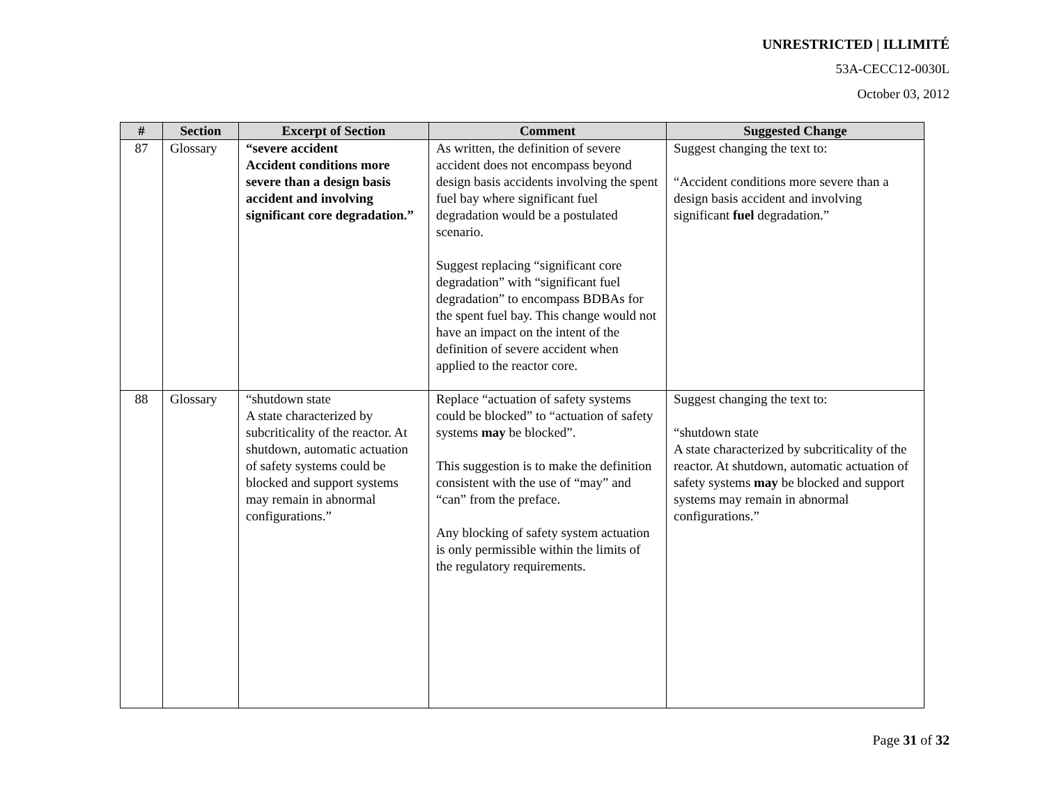UNRESTRICTED | ILLIMITÉ
53A-CECC12-0030L
October 03, 2012
| # | Section | Excerpt of Section | Comment | Suggested Change |
| --- | --- | --- | --- | --- |
| 87 | Glossary | “severe accident Accident conditions more severe than a design basis accident and involving significant core degradation.” | As written, the definition of severe accident does not encompass beyond design basis accidents involving the spent fuel bay where significant fuel degradation would be a postulated scenario. Suggest replacing “significant core degradation” with “significant fuel degradation” to encompass BDBAs for the spent fuel bay. This change would not have an impact on the intent of the definition of severe accident when applied to the reactor core. | Suggest changing the text to: “Accident conditions more severe than a design basis accident and involving significant fuel degradation.” |
| 88 | Glossary | “shutdown state A state characterized by subcriticality of the reactor. At shutdown, automatic actuation of safety systems could be blocked and support systems may remain in abnormal configurations.” | Replace “actuation of safety systems could be blocked” to “actuation of safety systems may be blocked”. This suggestion is to make the definition consistent with the use of “may” and “can” from the preface. Any blocking of safety system actuation is only permissible within the limits of the regulatory requirements. | Suggest changing the text to: “shutdown state A state characterized by subcriticality of the reactor. At shutdown, automatic actuation of safety systems may be blocked and support systems may remain in abnormal configurations.” |
Page 31 of 32